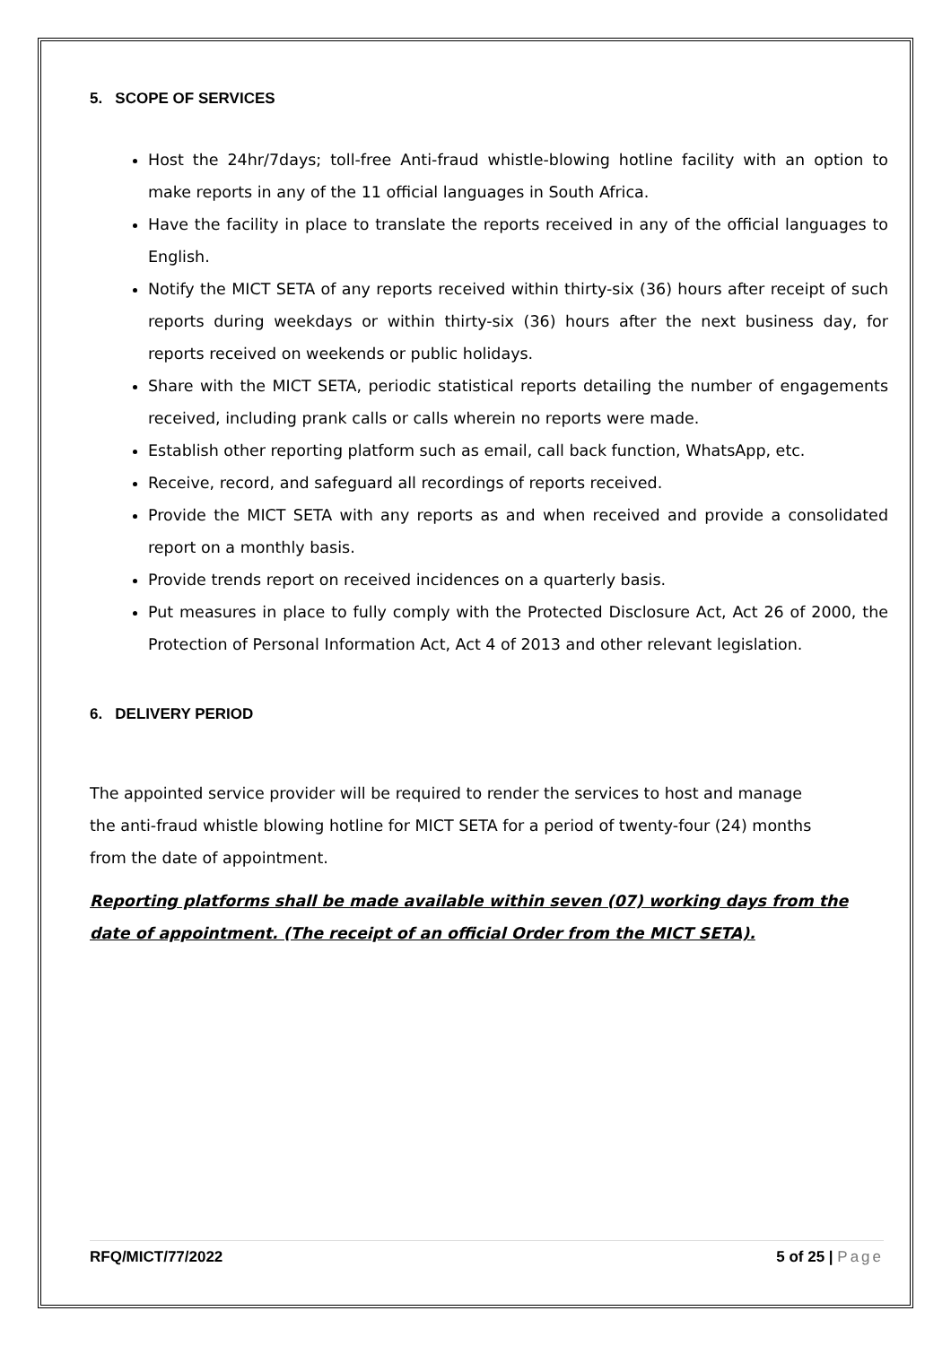5. SCOPE OF SERVICES
Host the 24hr/7days; toll-free Anti-fraud whistle-blowing hotline facility with an option to make reports in any of the 11 official languages in South Africa.
Have the facility in place to translate the reports received in any of the official languages to English.
Notify the MICT SETA of any reports received within thirty-six (36) hours after receipt of such reports during weekdays or within thirty-six (36) hours after the next business day, for reports received on weekends or public holidays.
Share with the MICT SETA, periodic statistical reports detailing the number of engagements received, including prank calls or calls wherein no reports were made.
Establish other reporting platform such as email, call back function, WhatsApp, etc.
Receive, record, and safeguard all recordings of reports received.
Provide the MICT SETA with any reports as and when received and provide a consolidated report on a monthly basis.
Provide trends report on received incidences on a quarterly basis.
Put measures in place to fully comply with the Protected Disclosure Act, Act 26 of 2000, the Protection of Personal Information Act, Act 4 of 2013 and other relevant legislation.
6. DELIVERY PERIOD
The appointed service provider will be required to render the services to host and manage the anti-fraud whistle blowing hotline for MICT SETA for a period of twenty-four (24) months from the date of appointment.
Reporting platforms shall be made available within seven (07) working days from the date of appointment. (The receipt of an official Order from the MICT SETA).
RFQ/MICT/77/2022 5 of 25 | Page